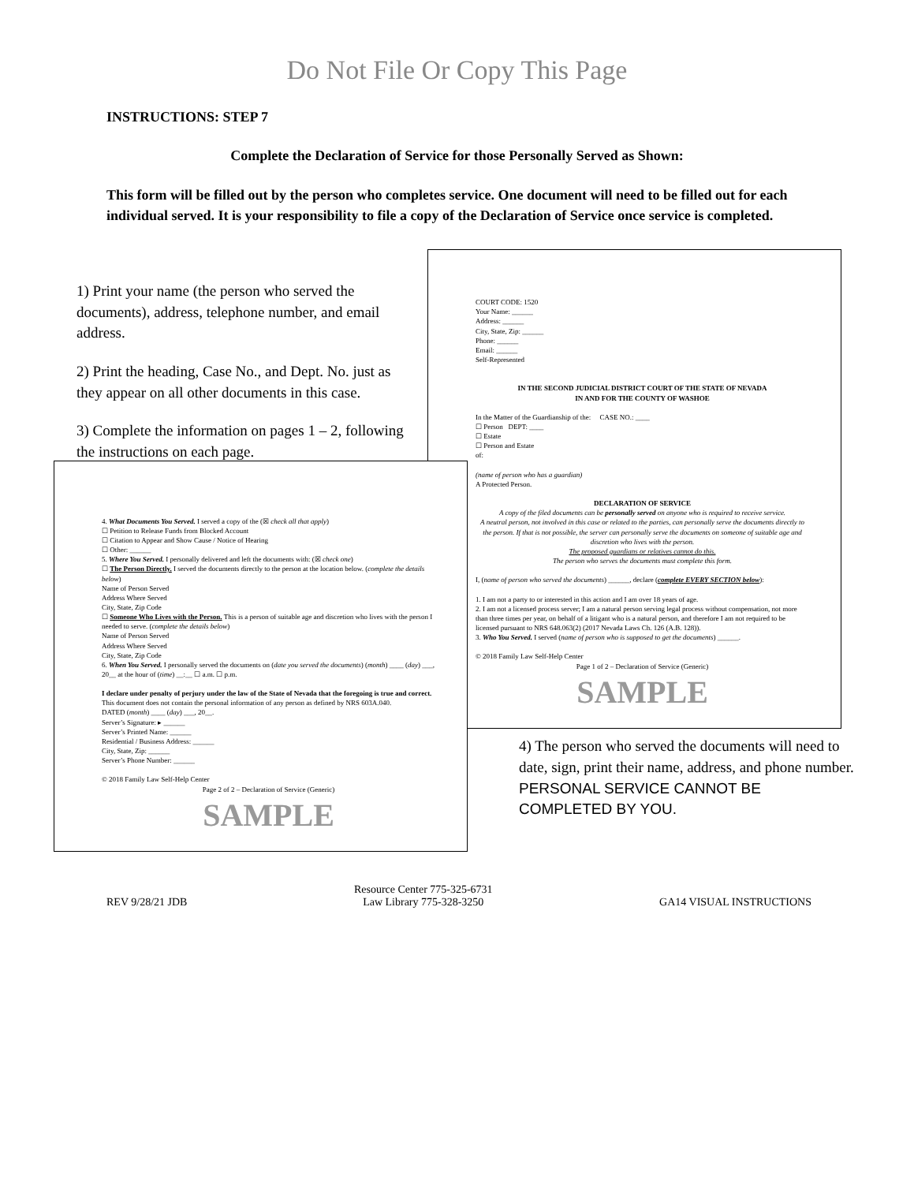Do Not File Or Copy This Page
INSTRUCTIONS: STEP 7
Complete the Declaration of Service for those Personally Served as Shown:
This form will be filled out by the person who completes service. One document will need to be filled out for each individual served. It is your responsibility to file a copy of the Declaration of Service once service is completed.
1) Print your name (the person who served the documents), address, telephone number, and email address.
2) Print the heading, Case No., and Dept. No. just as they appear on all other documents in this case.
3) Complete the information on pages 1 – 2, following the instructions on each page.
COURT CODE: 1520
Your Name: ______
Address: ______
City, State, Zip: ______
Phone: ______
Email: ______
Self-Represented
IN THE SECOND JUDICIAL DISTRICT COURT OF THE STATE OF NEVADA
IN AND FOR THE COUNTY OF WASHOE
In the Matter of the Guardianship of the: CASE NO.: ____
☐ Person DEPT: ____
☐ Estate
☐ Person and Estate
of:
(name of person who has a guardian)
A Protected Person.
DECLARATION OF SERVICE
A copy of the filed documents can be personally served on anyone who is required to receive service.
A neutral person, not involved in this case or related to the parties, can personally serve the documents directly to the person. If that is not possible, the server can personally serve the documents on someone of suitable age and discretion who lives with the person.
The proposed guardians or relatives cannot do this.
The person who serves the documents must complete this form.
I, (name of person who served the documents) ______, declare (complete EVERY SECTION below):
1. I am not a party to or interested in this action and I am over 18 years of age.
2. I am not a licensed process server; I am a natural person serving legal process without compensation, not more than three times per year, on behalf of a litigant who is a natural person, and therefore I am not required to be licensed pursuant to NRS 648.063(2) (2017 Nevada Laws Ch. 126 (A.B. 128)).
3. Who You Served. I served (name of person who is supposed to get the documents) ______.
© 2018 Family Law Self-Help Center
Page 1 of 2 – Declaration of Service (Generic)
SAMPLE
4. What Documents You Served. I served a copy of the (☒ check all that apply)
☐ Petition to Release Funds from Blocked Account
☐ Citation to Appear and Show Cause / Notice of Hearing
☐ Other: ______
5. Where You Served. I personally delivered and left the documents with: (☒ check one)
☐ The Person Directly. I served the documents directly to the person at the location below. (complete the details below)
Name of Person Served
Address Where Served
City, State, Zip Code
☐ Someone Who Lives with the Person. This is a person of suitable age and discretion who lives with the person I needed to serve. (complete the details below)
Name of Person Served
Address Where Served
City, State, Zip Code
6. When You Served. I personally served the documents on (date you served the documents) (month) ____ (day) ___, 20__ at the hour of (time) __:__ ☐ a.m. ☐ p.m.
I declare under penalty of perjury under the law of the State of Nevada that the foregoing is true and correct.
This document does not contain the personal information of any person as defined by NRS 603A.040.
DATED (month) ____ (day) ___, 20__.
Server’s Signature: ▸ ______
Server’s Printed Name: ______
Residential / Business Address: ______
City, State, Zip: ______
Server’s Phone Number: ______
© 2018 Family Law Self-Help Center
Page 2 of 2 – Declaration of Service (Generic)
SAMPLE
4) The person who served the documents will need to date, sign, print their name, address, and phone number.
PERSONAL SERVICE CANNOT BE COMPLETED BY YOU.
REV 9/28/21 JDB Resource Center 775-325-6731
Law Library 775-328-3250 GA14 VISUAL INSTRUCTIONS